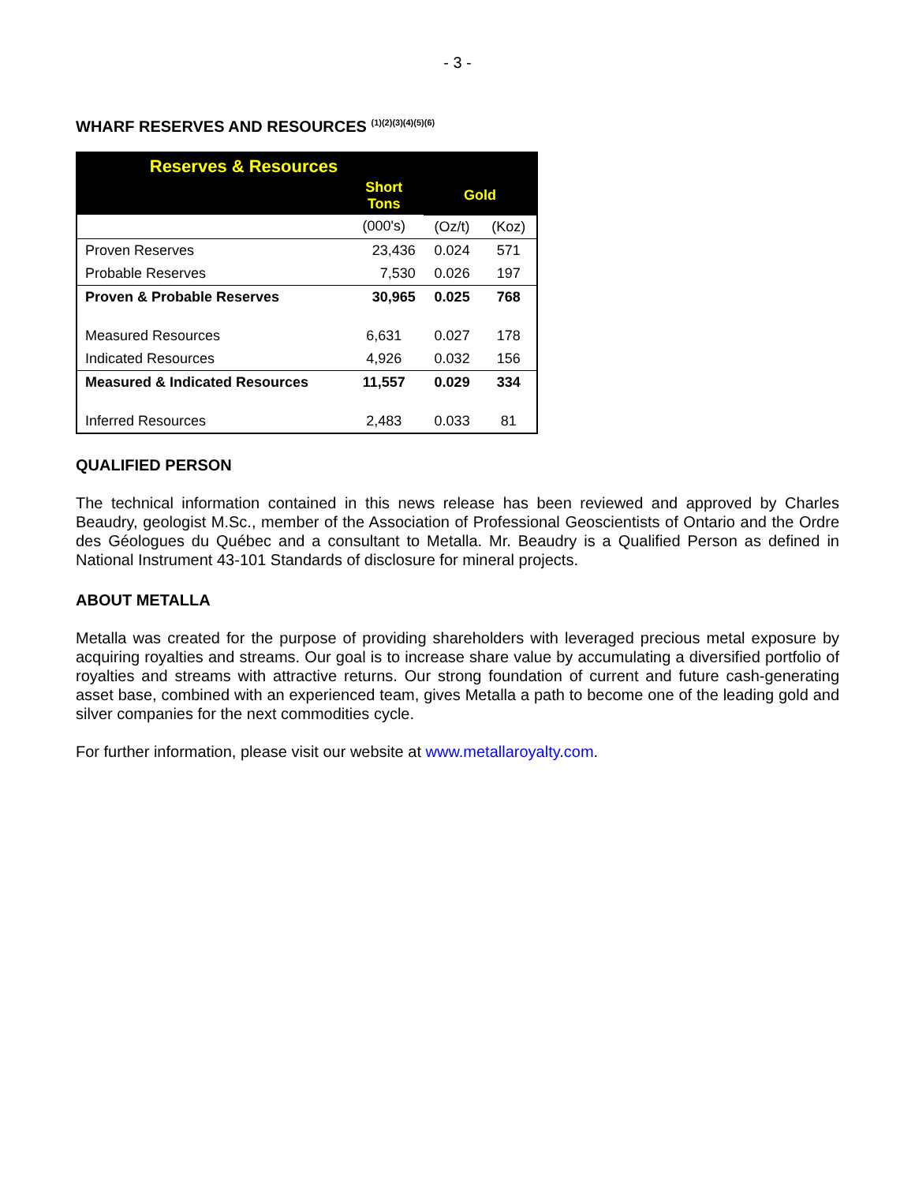- 3 -
WHARF RESERVES AND RESOURCES <sup>(1)(2)(3)(4)(5)(6)</sup>
| Reserves & Resources | | | |
| --- | --- | --- | --- |
| | Short Tons | Gold | |
| | (000's) | (Oz/t) | (Koz) |
| Proven Reserves | 23,436 | 0.024 | 571 |
| Probable Reserves | 7,530 | 0.026 | 197 |
| Proven & Probable Reserves | 30,965 | 0.025 | 768 |
| Measured Resources | 6,631 | 0.027 | 178 |
| Indicated Resources | 4,926 | 0.032 | 156 |
| Measured & Indicated Resources | 11,557 | 0.029 | 334 |
| Inferred Resources | 2,483 | 0.033 | 81 |
QUALIFIED PERSON
The technical information contained in this news release has been reviewed and approved by Charles Beaudry, geologist M.Sc., member of the Association of Professional Geoscientists of Ontario and the Ordre des Géologues du Québec and a consultant to Metalla. Mr. Beaudry is a Qualified Person as defined in National Instrument 43-101 Standards of disclosure for mineral projects.
ABOUT METALLA
Metalla was created for the purpose of providing shareholders with leveraged precious metal exposure by acquiring royalties and streams. Our goal is to increase share value by accumulating a diversified portfolio of royalties and streams with attractive returns. Our strong foundation of current and future cash-generating asset base, combined with an experienced team, gives Metalla a path to become one of the leading gold and silver companies for the next commodities cycle.
For further information, please visit our website at www.metallaroyalty.com.